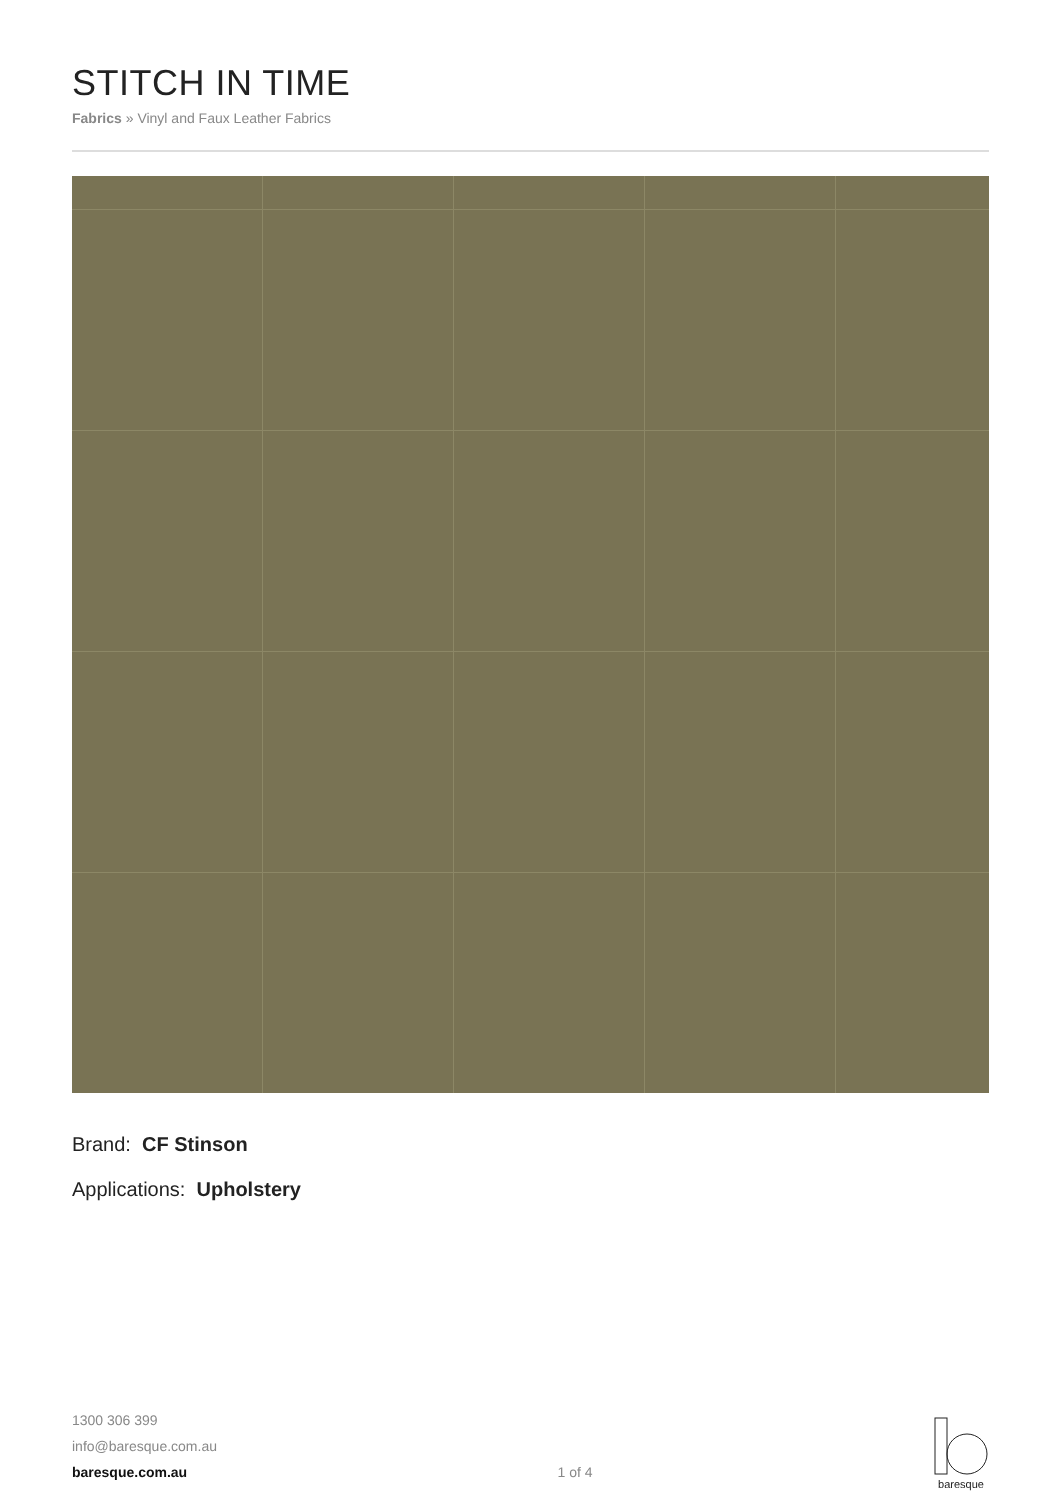STITCH IN TIME
Fabrics » Vinyl and Faux Leather Fabrics
Brand: CF Stinson
Applications: Upholstery
1300 306 399
info@baresque.com.au
baresque.com.au
1 of 4
baresque